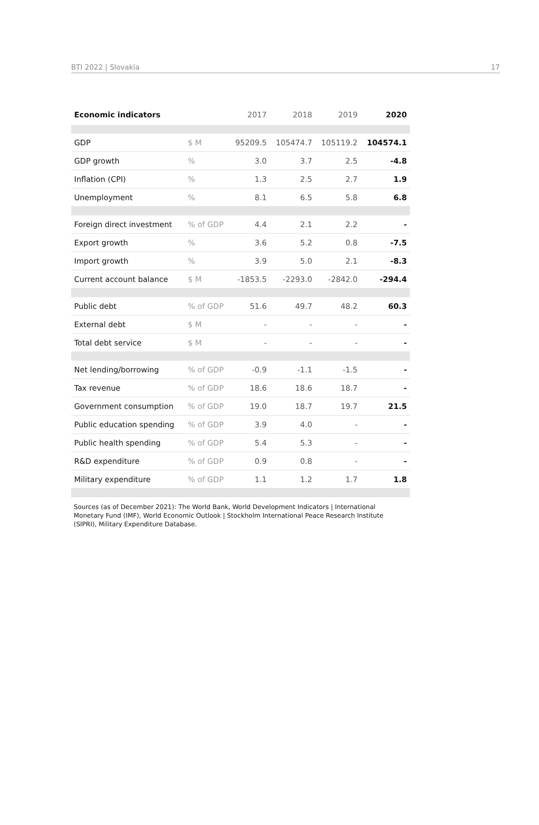BTI 2022 | Slovakia 17
| Economic indicators | | 2017 | 2018 | 2019 | 2020 |
| --- | --- | --- | --- | --- | --- |
| GDP | $ M | 95209.5 | 105474.7 | 105119.2 | 104574.1 |
| GDP growth | % | 3.0 | 3.7 | 2.5 | -4.8 |
| Inflation (CPI) | % | 1.3 | 2.5 | 2.7 | 1.9 |
| Unemployment | % | 8.1 | 6.5 | 5.8 | 6.8 |
| Foreign direct investment | % of GDP | 4.4 | 2.1 | 2.2 | - |
| Export growth | % | 3.6 | 5.2 | 0.8 | -7.5 |
| Import growth | % | 3.9 | 5.0 | 2.1 | -8.3 |
| Current account balance | $ M | -1853.5 | -2293.0 | -2842.0 | -294.4 |
| Public debt | % of GDP | 51.6 | 49.7 | 48.2 | 60.3 |
| External debt | $ M | - | - | - | - |
| Total debt service | $ M | - | - | - | - |
| Net lending/borrowing | % of GDP | -0.9 | -1.1 | -1.5 | - |
| Tax revenue | % of GDP | 18.6 | 18.6 | 18.7 | - |
| Government consumption | % of GDP | 19.0 | 18.7 | 19.7 | 21.5 |
| Public education spending | % of GDP | 3.9 | 4.0 | - | - |
| Public health spending | % of GDP | 5.4 | 5.3 | - | - |
| R&D expenditure | % of GDP | 0.9 | 0.8 | - | - |
| Military expenditure | % of GDP | 1.1 | 1.2 | 1.7 | 1.8 |
Sources (as of December 2021): The World Bank, World Development Indicators | International Monetary Fund (IMF), World Economic Outlook | Stockholm International Peace Research Institute (SIPRI), Military Expenditure Database.